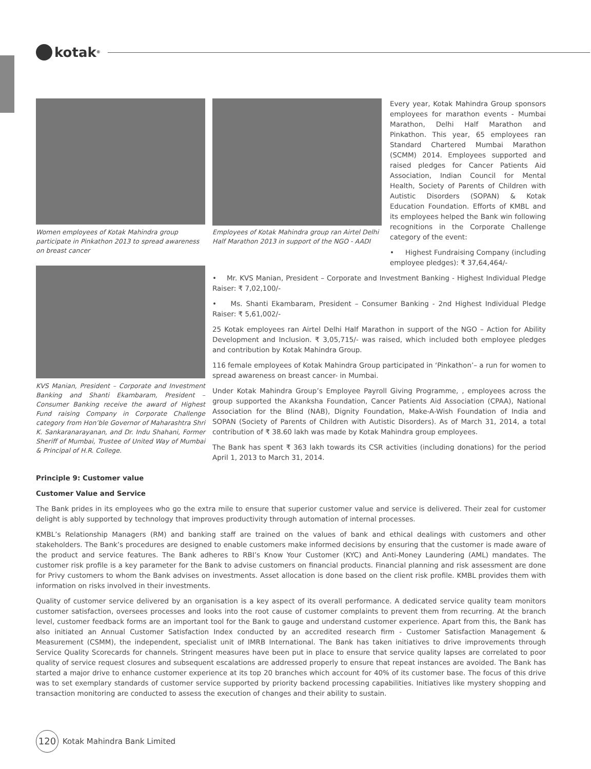kotak<sup>®</sup>
Women employees of Kotak Mahindra group participate in Pinkathon 2013 to spread awareness on breast cancer
KVS Manian, President – Corporate and Investment Banking and Shanti Ekambaram, President – Consumer Banking receive the award of Highest Fund raising Company in Corporate Challenge category from Hon’ble Governor of Maharashtra Shri K. Sankaranarayanan, and Dr. Indu Shahani, Former Sheriff of Mumbai, Trustee of United Way of Mumbai & Principal of H.R. College.
Employees of Kotak Mahindra group ran Airtel Delhi Half Marathon 2013 in support of the NGO - AADI
Every year, Kotak Mahindra Group sponsors employees for marathon events - Mumbai Marathon, Delhi Half Marathon and Pinkathon. This year, 65 employees ran Standard Chartered Mumbai Marathon (SCMM) 2014. Employees supported and raised pledges for Cancer Patients Aid Association, Indian Council for Mental Health, Society of Parents of Children with Autistic Disorders (SOPAN) & Kotak Education Foundation. Efforts of KMBL and its employees helped the Bank win following recognitions in the Corporate Challenge category of the event:
• Highest Fundraising Company (including employee pledges): ₹ 37,64,464/-
• Mr. KVS Manian, President – Corporate and Investment Banking - Highest Individual Pledge Raiser: ₹ 7,02,100/-
• Ms. Shanti Ekambaram, President – Consumer Banking - 2nd Highest Individual Pledge Raiser: ₹ 5,61,002/-
25 Kotak employees ran Airtel Delhi Half Marathon in support of the NGO – Action for Ability Development and Inclusion. ₹ 3,05,715/- was raised, which included both employee pledges and contribution by Kotak Mahindra Group.
116 female employees of Kotak Mahindra Group participated in ‘Pinkathon’– a run for women to spread awareness on breast cancer- in Mumbai.
Under Kotak Mahindra Group’s Employee Payroll Giving Programme, , employees across the group supported the Akanksha Foundation, Cancer Patients Aid Association (CPAA), National Association for the Blind (NAB), Dignity Foundation, Make-A-Wish Foundation of India and SOPAN (Society of Parents of Children with Autistic Disorders). As of March 31, 2014, a total contribution of ₹ 38.60 lakh was made by Kotak Mahindra group employees.
The Bank has spent ₹ 363 lakh towards its CSR activities (including donations) for the period April 1, 2013 to March 31, 2014.
Principle 9: Customer value
Customer Value and Service
The Bank prides in its employees who go the extra mile to ensure that superior customer value and service is delivered. Their zeal for customer delight is ably supported by technology that improves productivity through automation of internal processes.
KMBL’s Relationship Managers (RM) and banking staff are trained on the values of bank and ethical dealings with customers and other stakeholders. The Bank’s procedures are designed to enable customers make informed decisions by ensuring that the customer is made aware of the product and service features. The Bank adheres to RBI’s Know Your Customer (KYC) and Anti-Money Laundering (AML) mandates. The customer risk profile is a key parameter for the Bank to advise customers on financial products. Financial planning and risk assessment are done for Privy customers to whom the Bank advises on investments. Asset allocation is done based on the client risk profile. KMBL provides them with information on risks involved in their investments.
Quality of customer service delivered by an organisation is a key aspect of its overall performance. A dedicated service quality team monitors customer satisfaction, oversees processes and looks into the root cause of customer complaints to prevent them from recurring. At the branch level, customer feedback forms are an important tool for the Bank to gauge and understand customer experience. Apart from this, the Bank has also initiated an Annual Customer Satisfaction Index conducted by an accredited research firm - Customer Satisfaction Management & Measurement (CSMM), the independent, specialist unit of IMRB International. The Bank has taken initiatives to drive improvements through Service Quality Scorecards for channels. Stringent measures have been put in place to ensure that service quality lapses are correlated to poor quality of service request closures and subsequent escalations are addressed properly to ensure that repeat instances are avoided. The Bank has started a major drive to enhance customer experience at its top 20 branches which account for 40% of its customer base. The focus of this drive was to set exemplary standards of customer service supported by priority backend processing capabilities. Initiatives like mystery shopping and transaction monitoring are conducted to assess the execution of changes and their ability to sustain.
120
Kotak Mahindra Bank Limited